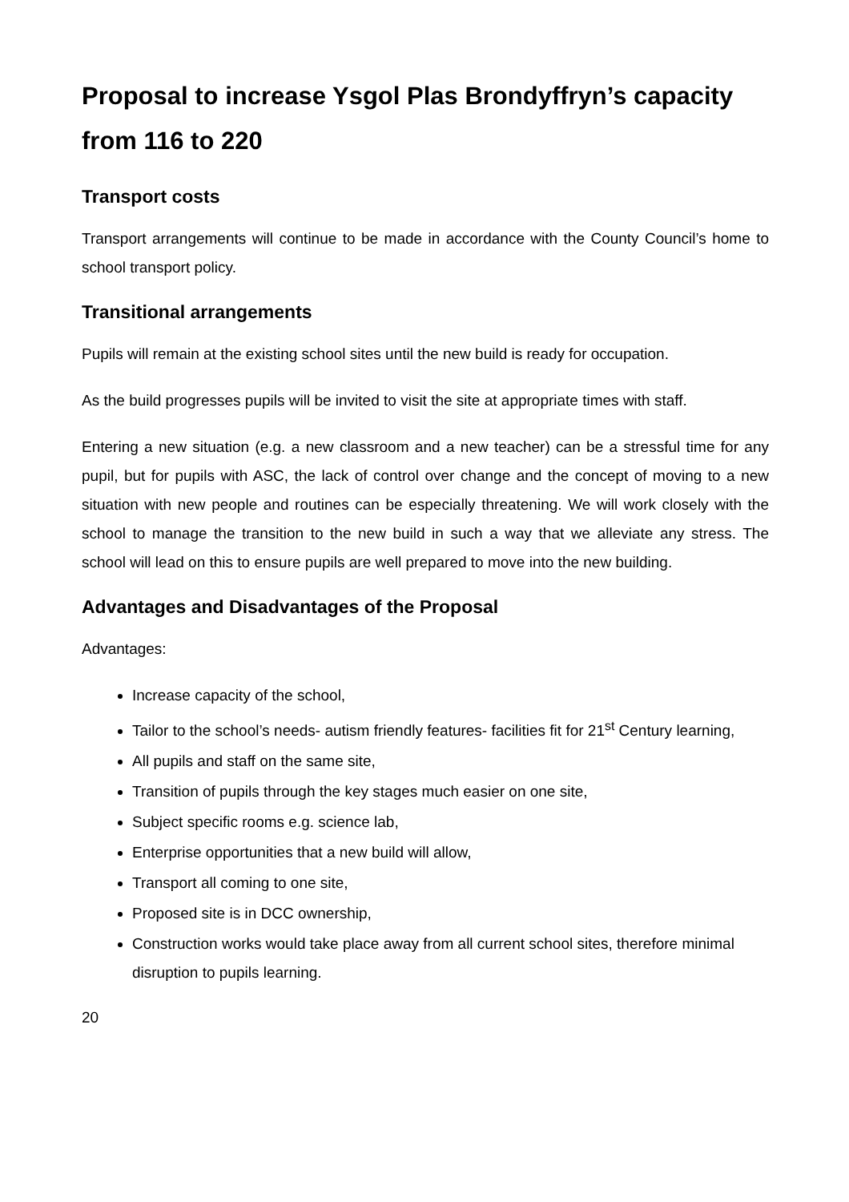Proposal to increase Ysgol Plas Brondyffryn’s capacity from 116 to 220
Transport costs
Transport arrangements will continue to be made in accordance with the County Council’s home to school transport policy.
Transitional arrangements
Pupils will remain at the existing school sites until the new build is ready for occupation.
As the build progresses pupils will be invited to visit the site at appropriate times with staff.
Entering a new situation (e.g. a new classroom and a new teacher) can be a stressful time for any pupil, but for pupils with ASC, the lack of control over change and the concept of moving to a new situation with new people and routines can be especially threatening. We will work closely with the school to manage the transition to the new build in such a way that we alleviate any stress. The school will lead on this to ensure pupils are well prepared to move into the new building.
Advantages and Disadvantages of the Proposal
Advantages:
Increase capacity of the school,
Tailor to the school’s needs- autism friendly features- facilities fit for 21<sup>st</sup> Century learning,
All pupils and staff on the same site,
Transition of pupils through the key stages much easier on one site,
Subject specific rooms e.g. science lab,
Enterprise opportunities that a new build will allow,
Transport all coming to one site,
Proposed site is in DCC ownership,
Construction works would take place away from all current school sites, therefore minimal disruption to pupils learning.
20